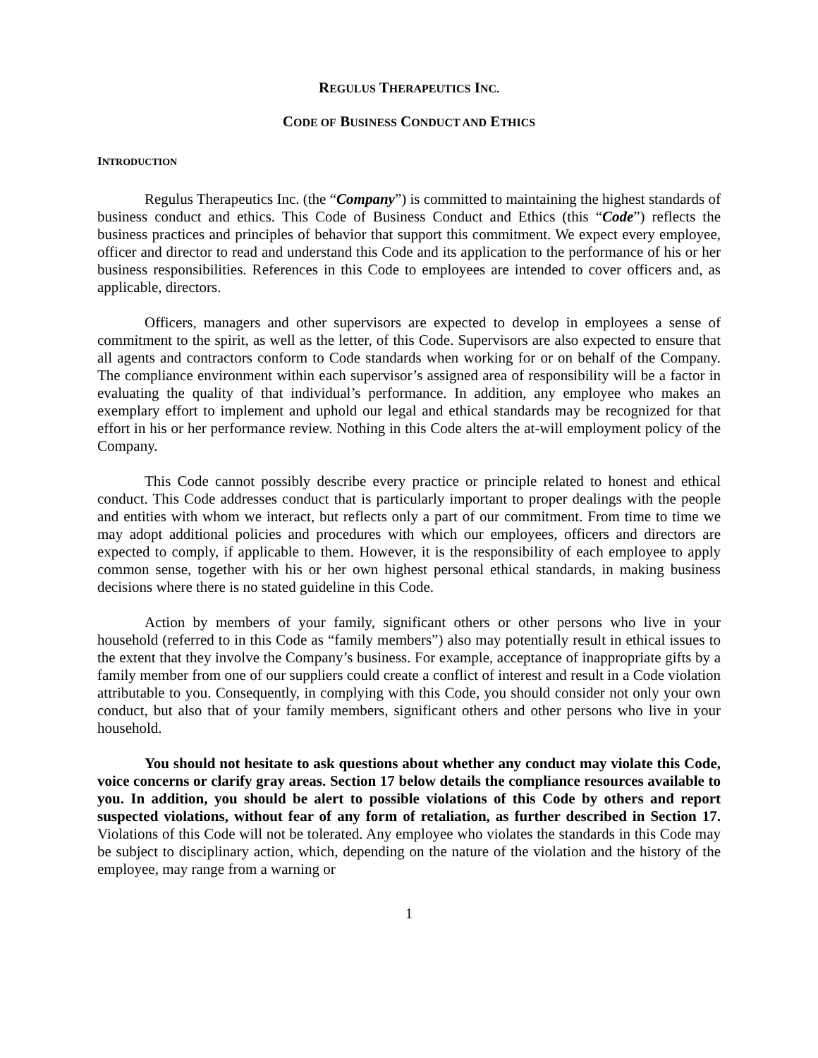REGULUS THERAPEUTICS INC.
CODE OF BUSINESS CONDUCT AND ETHICS
INTRODUCTION
Regulus Therapeutics Inc. (the “Company”) is committed to maintaining the highest standards of business conduct and ethics. This Code of Business Conduct and Ethics (this “Code”) reflects the business practices and principles of behavior that support this commitment. We expect every employee, officer and director to read and understand this Code and its application to the performance of his or her business responsibilities. References in this Code to employees are intended to cover officers and, as applicable, directors.
Officers, managers and other supervisors are expected to develop in employees a sense of commitment to the spirit, as well as the letter, of this Code. Supervisors are also expected to ensure that all agents and contractors conform to Code standards when working for or on behalf of the Company. The compliance environment within each supervisor’s assigned area of responsibility will be a factor in evaluating the quality of that individual’s performance. In addition, any employee who makes an exemplary effort to implement and uphold our legal and ethical standards may be recognized for that effort in his or her performance review. Nothing in this Code alters the at-will employment policy of the Company.
This Code cannot possibly describe every practice or principle related to honest and ethical conduct. This Code addresses conduct that is particularly important to proper dealings with the people and entities with whom we interact, but reflects only a part of our commitment. From time to time we may adopt additional policies and procedures with which our employees, officers and directors are expected to comply, if applicable to them. However, it is the responsibility of each employee to apply common sense, together with his or her own highest personal ethical standards, in making business decisions where there is no stated guideline in this Code.
Action by members of your family, significant others or other persons who live in your household (referred to in this Code as “family members”) also may potentially result in ethical issues to the extent that they involve the Company’s business. For example, acceptance of inappropriate gifts by a family member from one of our suppliers could create a conflict of interest and result in a Code violation attributable to you. Consequently, in complying with this Code, you should consider not only your own conduct, but also that of your family members, significant others and other persons who live in your household.
You should not hesitate to ask questions about whether any conduct may violate this Code, voice concerns or clarify gray areas. Section 17 below details the compliance resources available to you. In addition, you should be alert to possible violations of this Code by others and report suspected violations, without fear of any form of retaliation, as further described in Section 17. Violations of this Code will not be tolerated. Any employee who violates the standards in this Code may be subject to disciplinary action, which, depending on the nature of the violation and the history of the employee, may range from a warning or
1